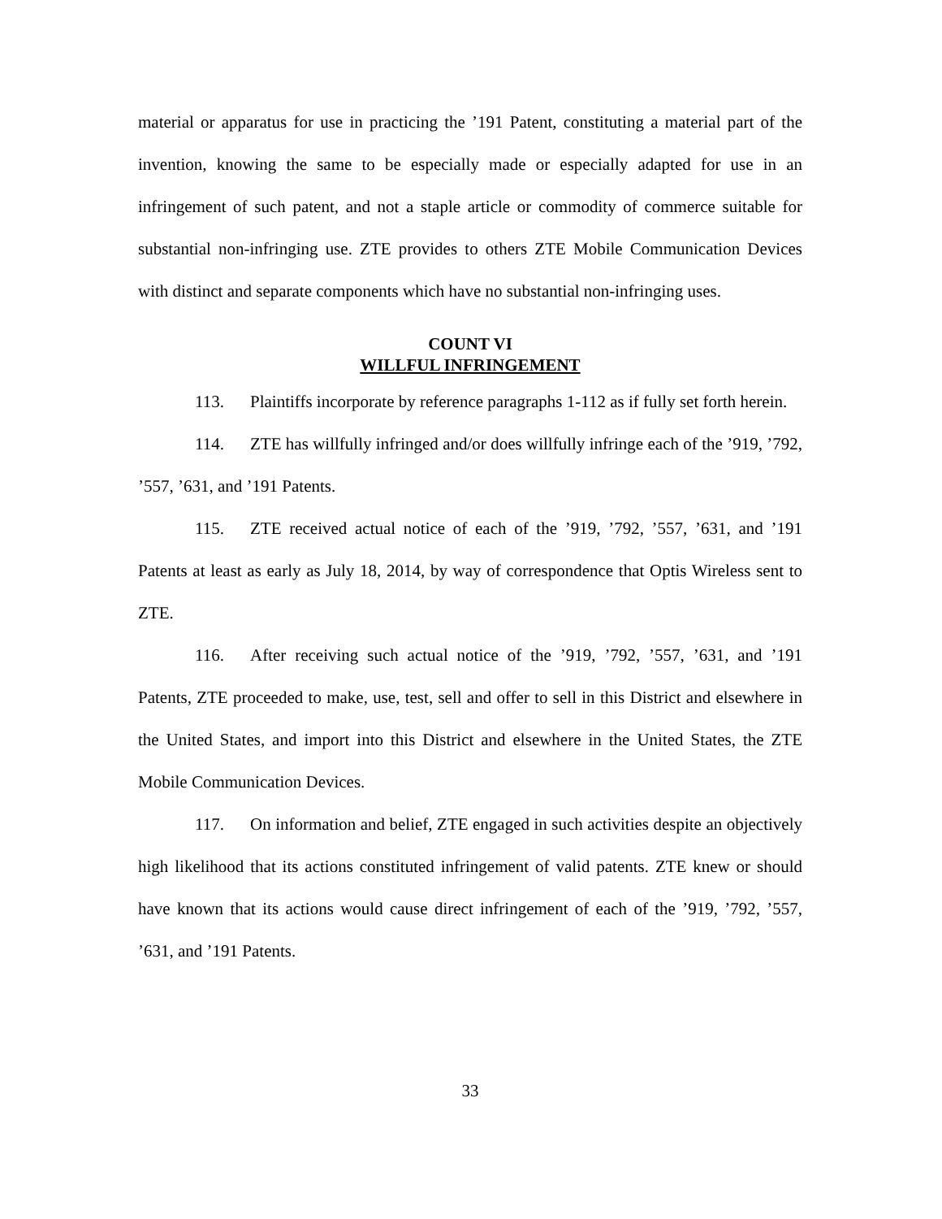material or apparatus for use in practicing the ’191 Patent, constituting a material part of the invention, knowing the same to be especially made or especially adapted for use in an infringement of such patent, and not a staple article or commodity of commerce suitable for substantial non-infringing use. ZTE provides to others ZTE Mobile Communication Devices with distinct and separate components which have no substantial non-infringing uses.
COUNT VI
WILLFUL INFRINGEMENT
113. Plaintiffs incorporate by reference paragraphs 1-112 as if fully set forth herein.
114. ZTE has willfully infringed and/or does willfully infringe each of the ’919, ’792, ’557, ’631, and ’191 Patents.
115. ZTE received actual notice of each of the ’919, ’792, ’557, ’631, and ’191 Patents at least as early as July 18, 2014, by way of correspondence that Optis Wireless sent to ZTE.
116. After receiving such actual notice of the ’919, ’792, ’557, ’631, and ’191 Patents, ZTE proceeded to make, use, test, sell and offer to sell in this District and elsewhere in the United States, and import into this District and elsewhere in the United States, the ZTE Mobile Communication Devices.
117. On information and belief, ZTE engaged in such activities despite an objectively high likelihood that its actions constituted infringement of valid patents. ZTE knew or should have known that its actions would cause direct infringement of each of the ’919, ’792, ’557, ’631, and ’191 Patents.
33